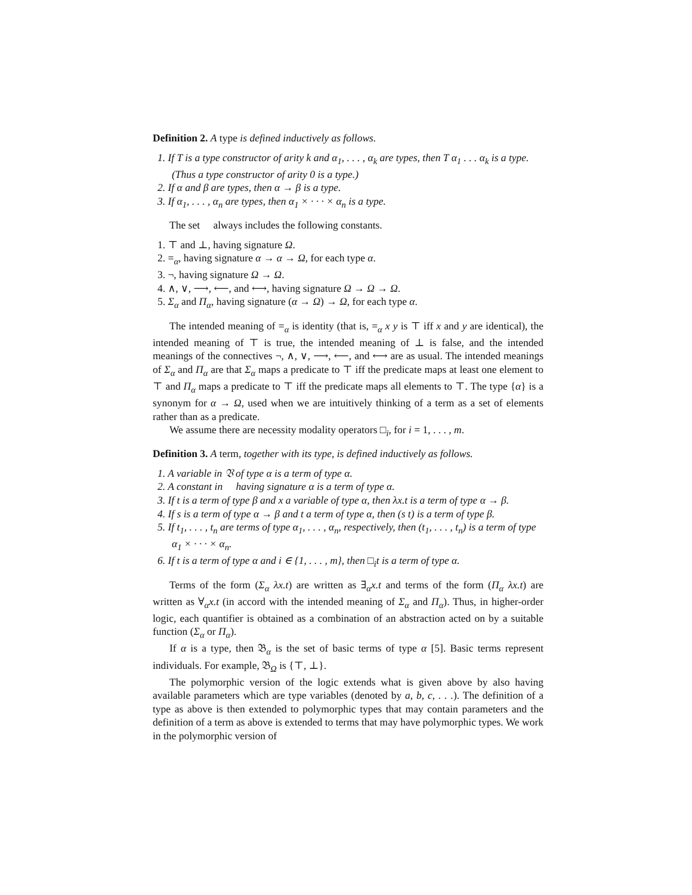Definition 2. A type is defined inductively as follows.
1. If T is a type constructor of arity k and α<sub>1</sub>, . . . , α<sub>k</sub> are types, then T α<sub>1</sub> . . . α<sub>k</sub> is a type. (Thus a type constructor of arity 0 is a type.)
2. If α and β are types, then α → β is a type.
3. If α<sub>1</sub>, . . . , α<sub>n</sub> are types, then α<sub>1</sub> × · · · × α<sub>n</sub> is a type.
The set 𝔆 always includes the following constants.
1. ⊤ and ⊥, having signature Ω.
2. =<sub>α</sub>, having signature α → α → Ω, for each type α.
3. ¬, having signature Ω → Ω.
4. ∧, ∨, ⟶, ⟵, and ⟷, having signature Ω → Ω → Ω.
5. Σ<sub>α</sub> and Π<sub>α</sub>, having signature (α → Ω) → Ω, for each type α.
The intended meaning of =<sub>α</sub> is identity (that is, =<sub>α</sub> x y is ⊤ iff x and y are identical), the intended meaning of ⊤ is true, the intended meaning of ⊥ is false, and the intended meanings of the connectives ¬, ∧, ∨, ⟶, ⟵, and ⟷ are as usual. The intended meanings of Σ<sub>α</sub> and Π<sub>α</sub> are that Σ<sub>α</sub> maps a predicate to ⊤ iff the predicate maps at least one element to ⊤ and Π<sub>α</sub> maps a predicate to ⊤ iff the predicate maps all elements to ⊤. The type {α} is a synonym for α → Ω, used when we are intuitively thinking of a term as a set of elements rather than as a predicate.
We assume there are necessity modality operators □<sub>i</sub>, for i = 1, . . . , m.
Definition 3. A term, together with its type, is defined inductively as follows.
1. A variable in 𝔙 of type α is a term of type α.
2. A constant in 𝔆 having signature α is a term of type α.
3. If t is a term of type β and x a variable of type α, then λx.t is a term of type α → β.
4. If s is a term of type α → β and t a term of type α, then (s t) is a term of type β.
5. If t<sub>1</sub>, . . . , t<sub>n</sub> are terms of type α<sub>1</sub>, . . . , α<sub>n</sub>, respectively, then (t<sub>1</sub>, . . . , t<sub>n</sub>) is a term of type α<sub>1</sub> × · · · × α<sub>n</sub>.
6. If t is a term of type α and i ∈ {1, . . . , m}, then □<sub>i</sub>t is a term of type α.
Terms of the form (Σ<sub>α</sub> λx.t) are written as ∃<sub>α</sub>x.t and terms of the form (Π<sub>α</sub> λx.t) are written as ∀<sub>α</sub>x.t (in accord with the intended meaning of Σ<sub>α</sub> and Π<sub>α</sub>). Thus, in higher-order logic, each quantifier is obtained as a combination of an abstraction acted on by a suitable function (Σ<sub>α</sub> or Π<sub>α</sub>).
If α is a type, then 𝔅<sub>α</sub> is the set of basic terms of type α [5]. Basic terms represent individuals. For example, 𝔅<sub>Ω</sub> is {⊤, ⊥}.
The polymorphic version of the logic extends what is given above by also having available parameters which are type variables (denoted by a, b, c, . . .). The definition of a type as above is then extended to polymorphic types that may contain parameters and the definition of a term as above is extended to terms that may have polymorphic types. We work in the polymorphic version of